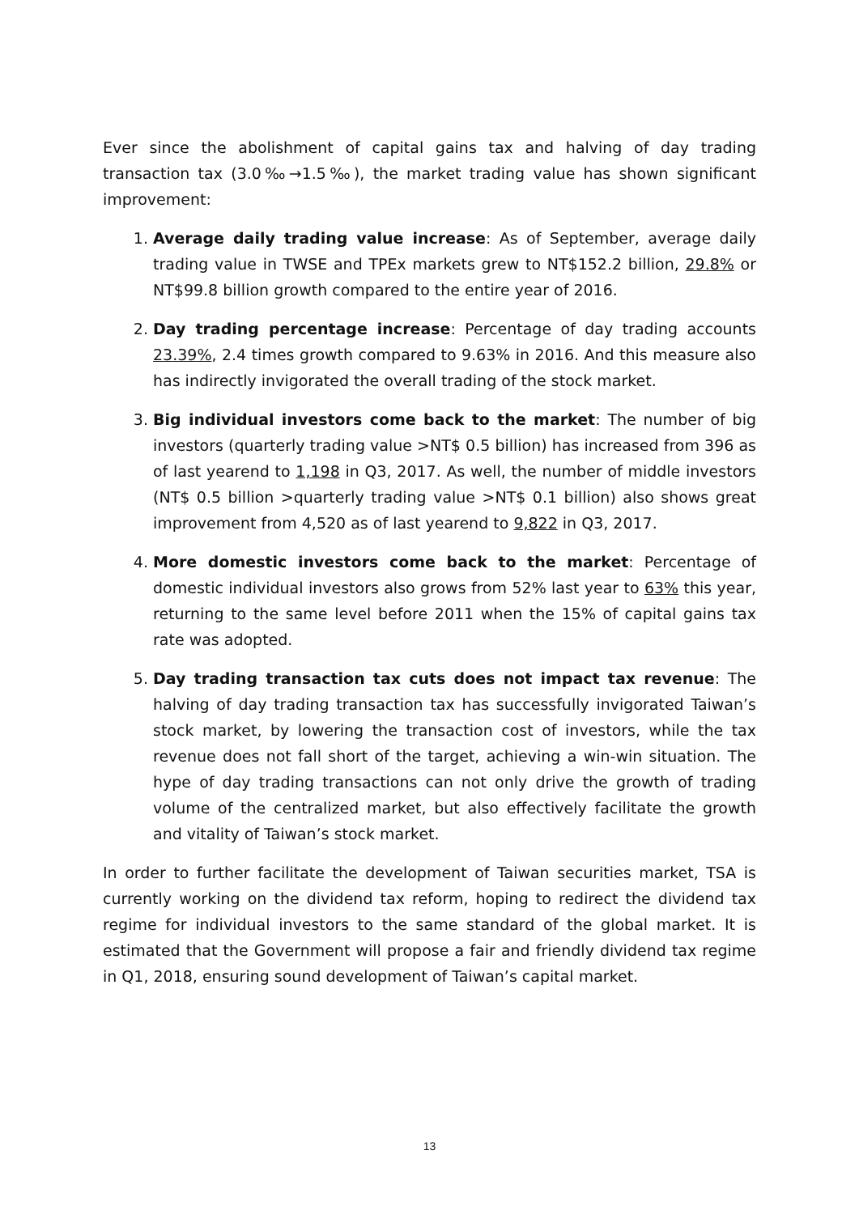Ever since the abolishment of capital gains tax and halving of day trading transaction tax (3.0‰→1.5‰), the market trading value has shown significant improvement:
1. Average daily trading value increase: As of September, average daily trading value in TWSE and TPEx markets grew to NT$152.2 billion, 29.8% or NT$99.8 billion growth compared to the entire year of 2016.
2. Day trading percentage increase: Percentage of day trading accounts 23.39%, 2.4 times growth compared to 9.63% in 2016. And this measure also has indirectly invigorated the overall trading of the stock market.
3. Big individual investors come back to the market: The number of big investors (quarterly trading value >NT$ 0.5 billion) has increased from 396 as of last yearend to 1,198 in Q3, 2017. As well, the number of middle investors (NT$ 0.5 billion >quarterly trading value >NT$ 0.1 billion) also shows great improvement from 4,520 as of last yearend to 9,822 in Q3, 2017.
4. More domestic investors come back to the market: Percentage of domestic individual investors also grows from 52% last year to 63% this year, returning to the same level before 2011 when the 15% of capital gains tax rate was adopted.
5. Day trading transaction tax cuts does not impact tax revenue: The halving of day trading transaction tax has successfully invigorated Taiwan’s stock market, by lowering the transaction cost of investors, while the tax revenue does not fall short of the target, achieving a win-win situation. The hype of day trading transactions can not only drive the growth of trading volume of the centralized market, but also effectively facilitate the growth and vitality of Taiwan’s stock market.
In order to further facilitate the development of Taiwan securities market, TSA is currently working on the dividend tax reform, hoping to redirect the dividend tax regime for individual investors to the same standard of the global market. It is estimated that the Government will propose a fair and friendly dividend tax regime in Q1, 2018, ensuring sound development of Taiwan’s capital market.
13